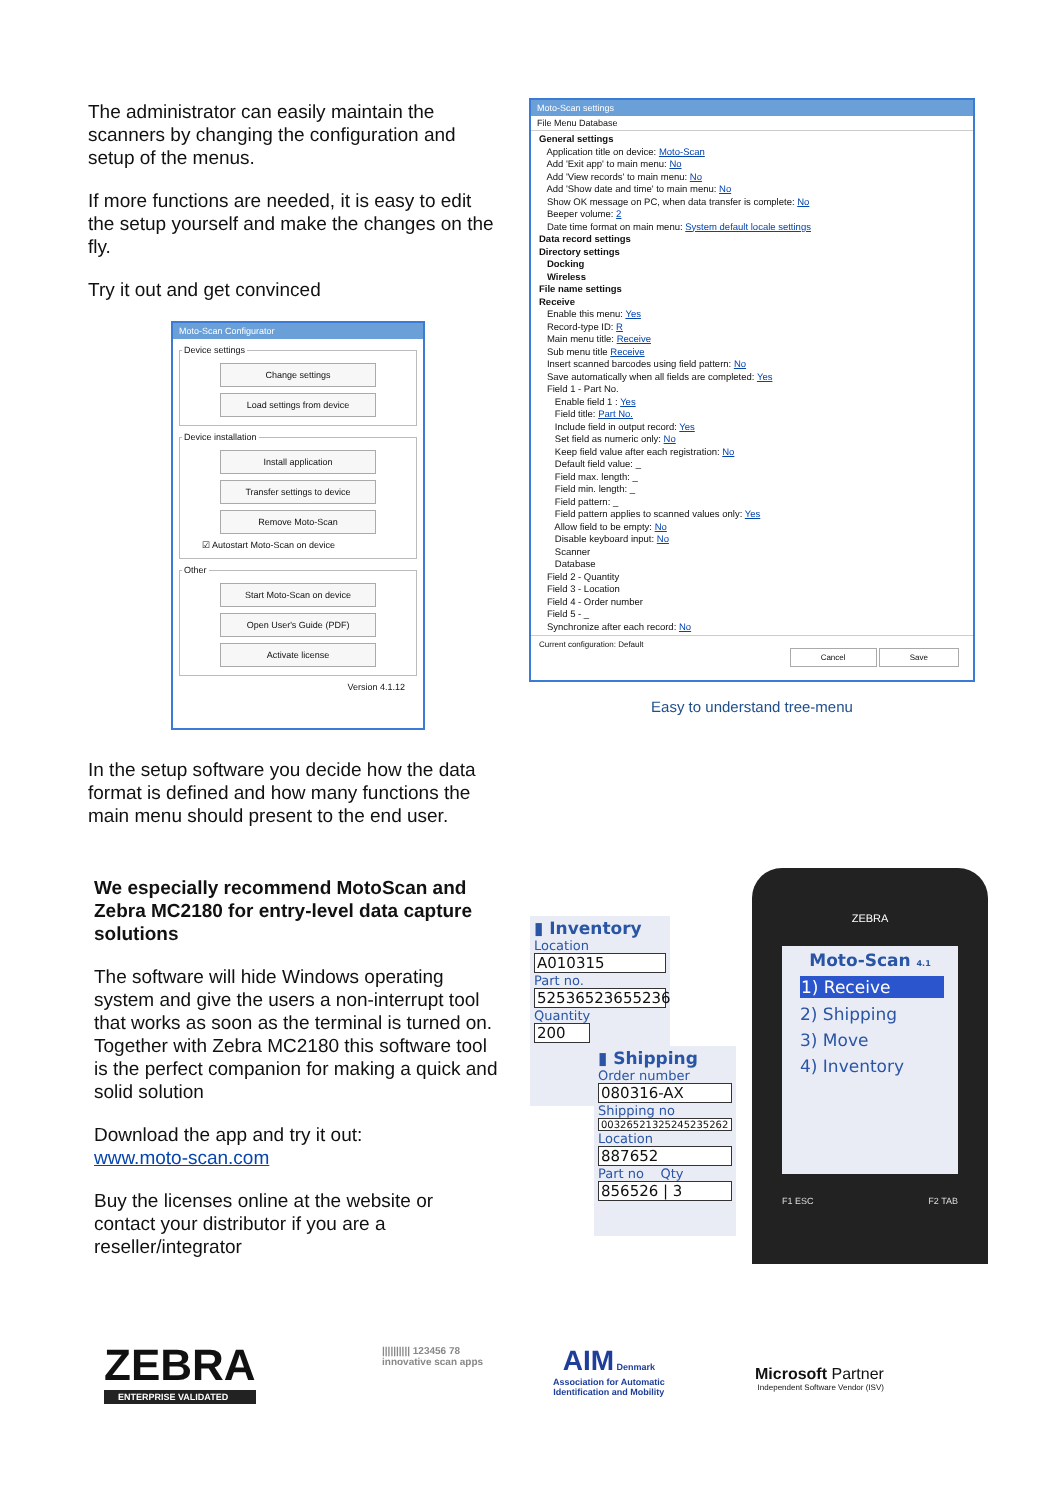The administrator can easily maintain the scanners by changing the configuration and setup of the menus.
If more functions are needed, it is easy to edit the setup yourself and make the changes on the fly.
Try it out and get convinced
Moto-Scan Configurator
Device settings
Change settings
Load settings from device
Device installation
Install application
Transfer settings to device
Remove Moto-Scan
☑ Autostart Moto-Scan on device
Other
Start Moto-Scan on device
Open User's Guide (PDF)
Activate license
Version 4.1.12
In the setup software you decide how the data format is defined and how many functions the main menu should present to the end user.
Moto-Scan settings
File Menu Database
General settings
Application title on device: Moto-Scan
Add 'Exit app' to main menu: No
Add 'View records' to main menu: No
Add 'Show date and time' to main menu: No
Show OK message on PC, when data transfer is complete: No
Beeper volume: 2
Date time format on main menu: System default locale settings
Data record settings
Directory settings
Docking
Wireless
File name settings
Receive
Enable this menu: Yes
Record-type ID: R
Main menu title: Receive
Sub menu title Receive
Insert scanned barcodes using field pattern: No
Save automatically when all fields are completed: Yes
Field 1 - Part No.
Enable field 1 : Yes
Field title: Part No.
Include field in output record: Yes
Set field as numeric only: No
Keep field value after each registration: No
Default field value: _
Field max. length: _
Field min. length: _
Field pattern: _
Field pattern applies to scanned values only: Yes
Allow field to be empty: No
Disable keyboard input: No
Scanner
Database
Field 2 - Quantity
Field 3 - Location
Field 4 - Order number
Field 5 - _
Synchronize after each record: No
Current configuration: Default
Cancel Save
Easy to understand tree-menu
We especially recommend MotoScan and Zebra MC2180 for entry-level data capture solutions
The software will hide Windows operating system and give the users a non-interrupt tool that works as soon as the terminal is turned on.
Together with Zebra MC2180 this software tool is the perfect companion for making a quick and solid solution
Download the app and try it out:
www.moto-scan.com
Buy the licenses online at the website or contact your distributor if you are a reseller/integrator
▮ Inventory
Location
A010315
Part no.
52536523655236
Quantity
200
▮ Shipping
Order number
080316-AX
Shipping no
00326521325245235262
Location
887652
Part no Qty
856526 | 3
ZEBRA
Moto-Scan 4.1
1) Receive
2) Shipping
3) Move
4) Inventory
F1 ESC F2 TAB
ZEBRA
ENTERPRISE VALIDATED
|||||||||| 123456 78
innovative scan apps
AIM Denmark
Association for Automatic
Identification and Mobility
Microsoft Partner
Independent Software Vendor (ISV)